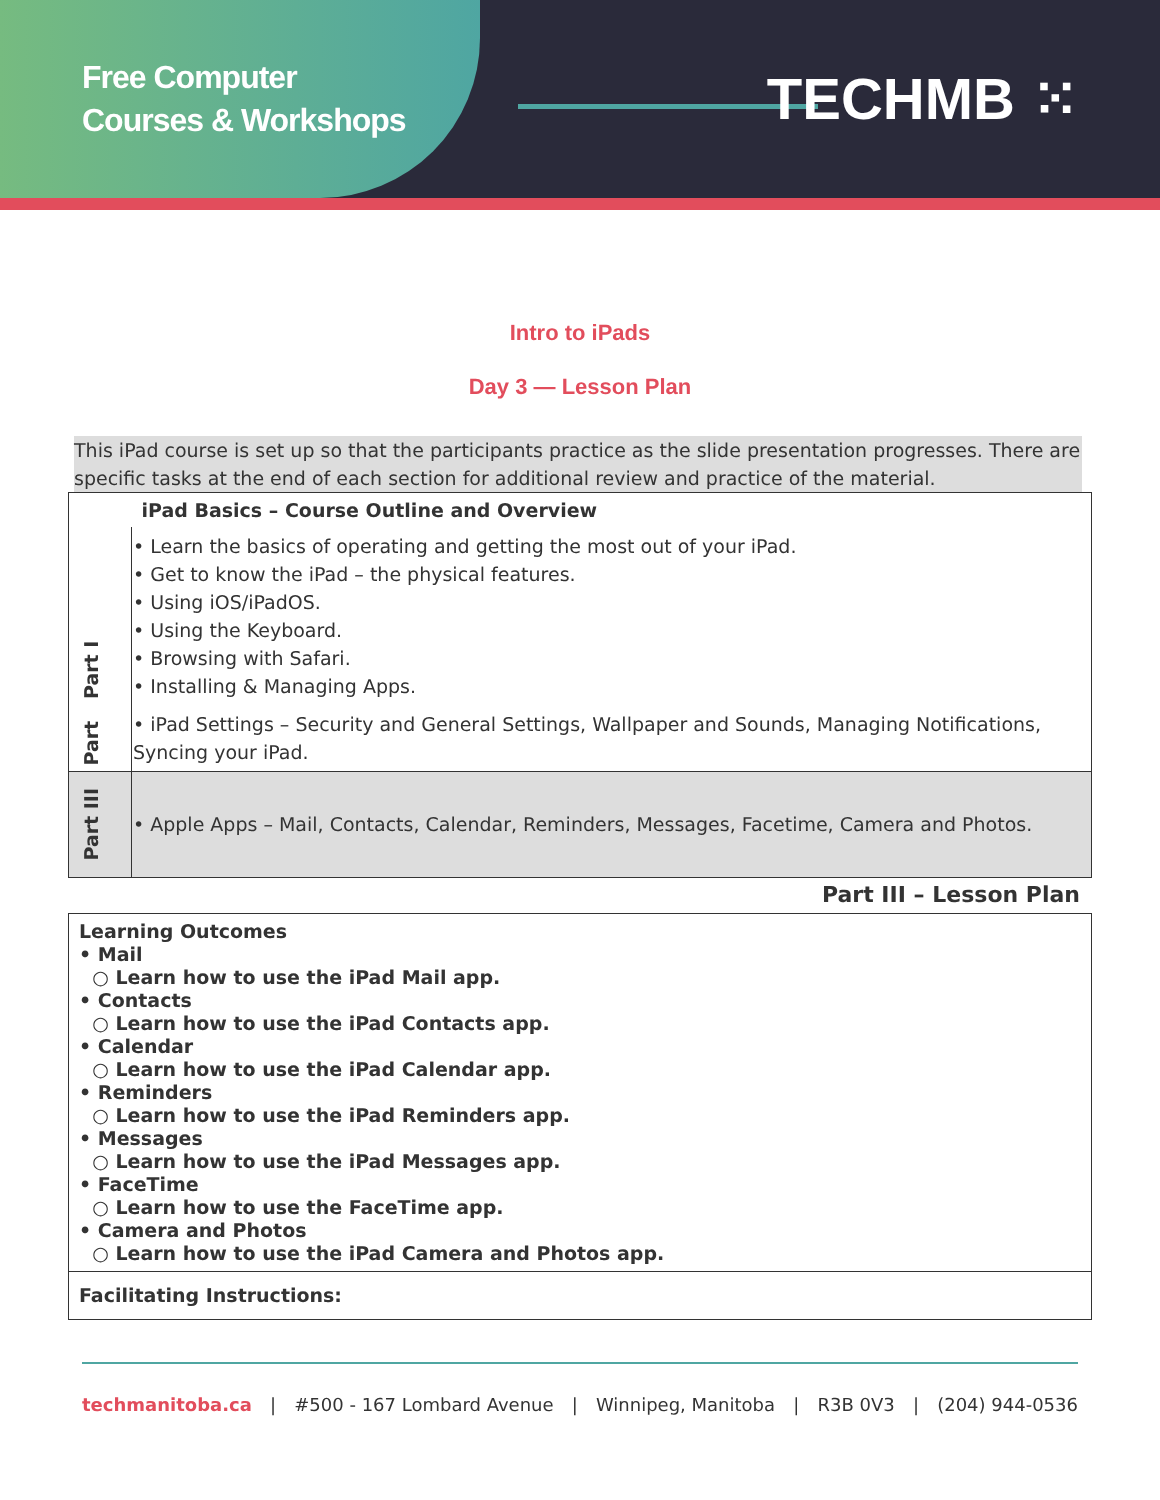Free Computer
Courses & Workshops
TECHMB ⁙
Intro to iPads
Day 3 — Lesson Plan
This iPad course is set up so that the participants practice as the slide presentation progresses. There are specific tasks at the end of each section for additional review and practice of the material.
| | iPad Basics – Course Outline and Overview |
| Part I | • Learn the basics of operating and getting the most out of your iPad. • Get to know the iPad – the physical features. • Using iOS/iPadOS. • Using the Keyboard. • Browsing with Safari. • Installing & Managing Apps. |
| Part | • iPad Settings – Security and General Settings, Wallpaper and Sounds, Managing Notifications, Syncing your iPad. |
| Part III | • Apple Apps – Mail, Contacts, Calendar, Reminders, Messages, Facetime, Camera and Photos. |
Part III – Lesson Plan
| Learning Outcomes • Mail ○ Learn how to use the iPad Mail app. • Contacts ○ Learn how to use the iPad Contacts app. • Calendar ○ Learn how to use the iPad Calendar app. • Reminders ○ Learn how to use the iPad Reminders app. • Messages ○ Learn how to use the iPad Messages app. • FaceTime ○ Learn how to use the FaceTime app. • Camera and Photos ○ Learn how to use the iPad Camera and Photos app. |
| Facilitating Instructions: |
techmanitoba.ca | #500 - 167 Lombard Avenue | Winnipeg, Manitoba | R3B 0V3 | (204) 944-0536